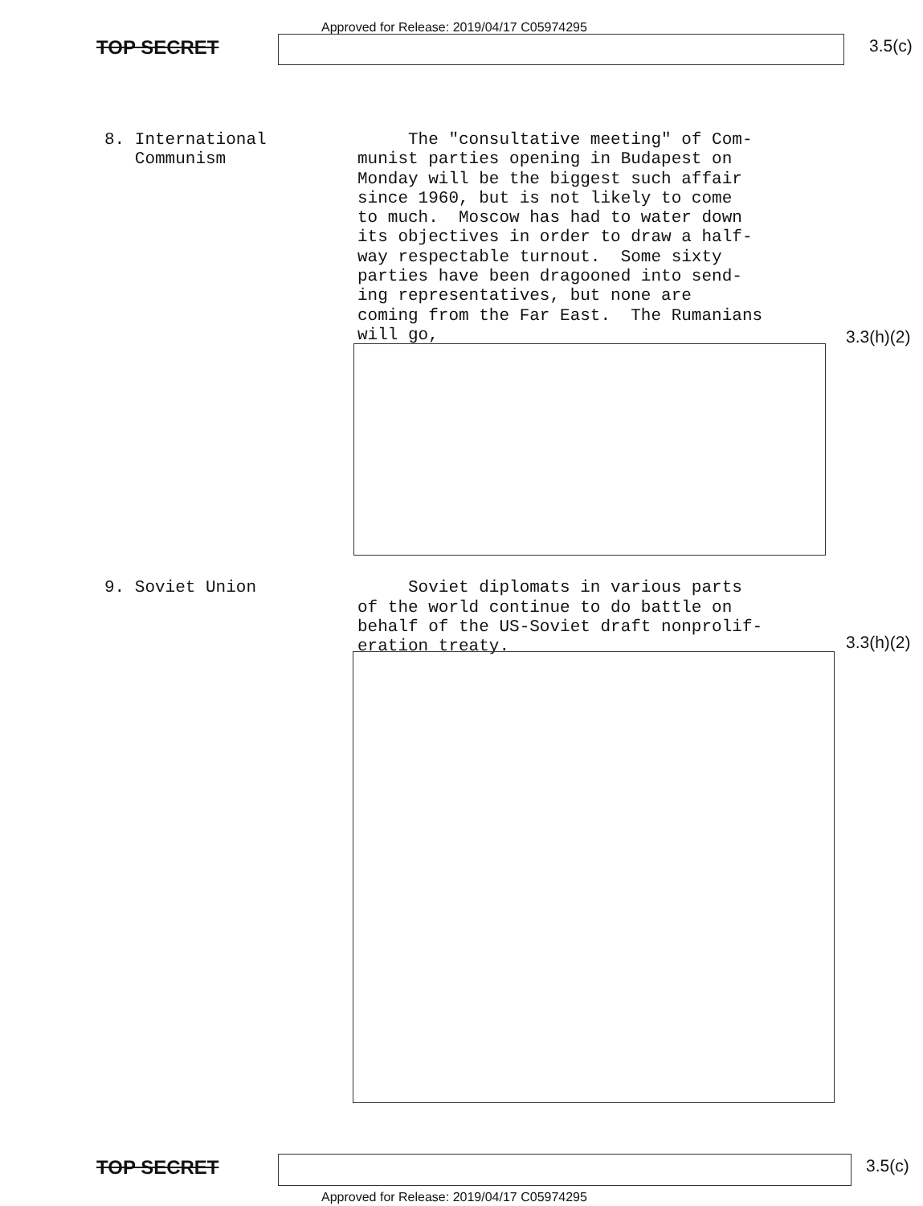Approved for Release: 2019/04/17 C05974295
TOP SECRET 3.5(c)
8. International Communism
The "consultative meeting" of Com- munist parties opening in Budapest on Monday will be the biggest such affair since 1960, but is not likely to come to much. Moscow has had to water down its objectives in order to draw a half- way respectable turnout. Some sixty parties have been dragooned into send- ing representatives, but none are coming from the Far East. The Rumanians will go,
3.3(h)(2)
9. Soviet Union
Soviet diplomats in various parts of the world continue to do battle on behalf of the US-Soviet draft nonprolif- eration treaty.
3.3(h)(2)
TOP SECRET 3.5(c)
Approved for Release: 2019/04/17 C05974295